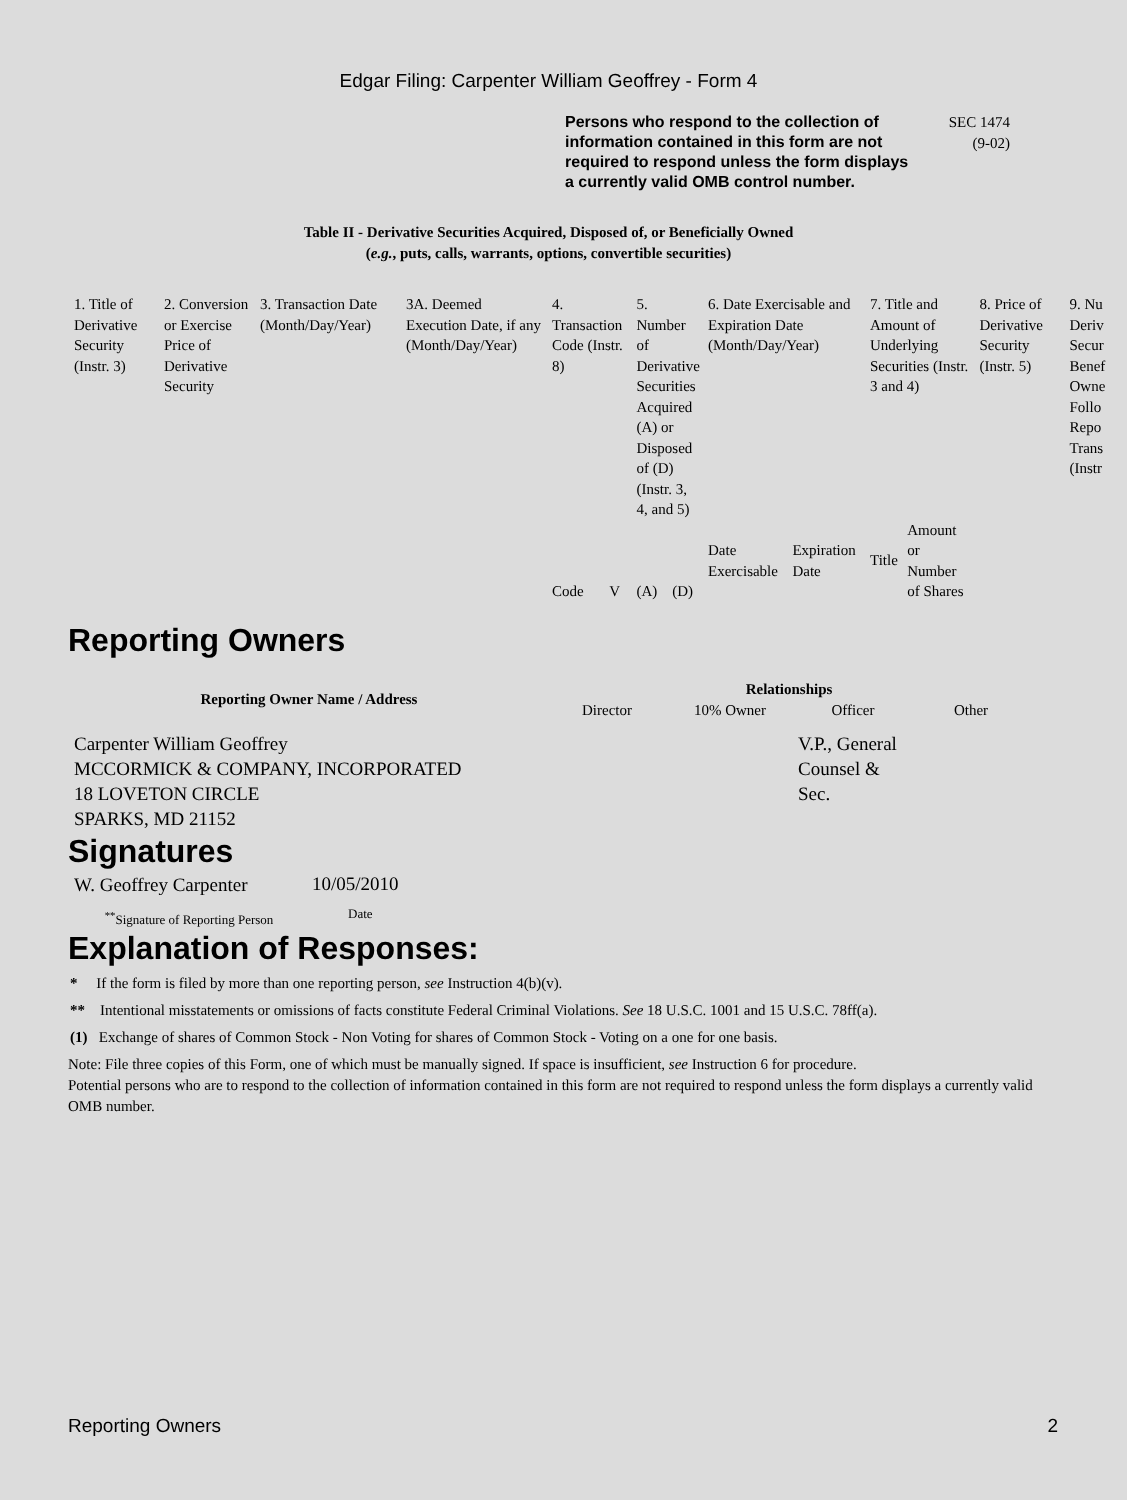Edgar Filing: Carpenter William Geoffrey - Form 4
Persons who respond to the collection of information contained in this form are not required to respond unless the form displays a currently valid OMB control number.
SEC 1474
(9-02)
Table II - Derivative Securities Acquired, Disposed of, or Beneficially Owned
(e.g., puts, calls, warrants, options, convertible securities)
| 1. Title of Derivative Security (Instr. 3) | 2. Conversion or Exercise Price of Derivative Security | 3. Transaction Date (Month/Day/Year) | 3A. Deemed Execution Date, if any (Month/Day/Year) | 4. Transaction Code (Instr. 8) | | 5. Number of Derivative Securities Acquired (A) or Disposed of (D) (Instr. 3, 4, and 5) | | 6. Date Exercisable and Expiration Date (Month/Day/Year) | | 7. Title and Amount of Underlying Securities (Instr. 3 and 4) | | 8. Price of Derivative Security (Instr. 5) | 9. Nu Deriv Secur Benef Owne Follo Repo Trans (Instr |
| | | | | Code | V | (A) | (D) | Date Exercisable | Expiration Date | Title | Amount or Number of Shares | | |
Reporting Owners
| Reporting Owner Name / Address | Relationships | | | |
| --- | --- | --- | --- | --- |
| | Director | 10% Owner | Officer | Other |
| Carpenter William Geoffrey MCCORMICK & COMPANY, INCORPORATED 18 LOVETON CIRCLE SPARKS, MD 21152 | | | V.P., General Counsel & Sec. | |
Signatures
| W. Geoffrey Carpenter | 10/05/2010 |
| <sup>**</sup> Signature of Reporting Person | Date |
Explanation of Responses:
* If the form is filed by more than one reporting person, see Instruction 4(b)(v).
** Intentional misstatements or omissions of facts constitute Federal Criminal Violations. See 18 U.S.C. 1001 and 15 U.S.C. 78ff(a).
(1) Exchange of shares of Common Stock - Non Voting for shares of Common Stock - Voting on a one for one basis.
Note: File three copies of this Form, one of which must be manually signed. If space is insufficient, see Instruction 6 for procedure.
Potential persons who are to respond to the collection of information contained in this form are not required to respond unless the form displays a currently valid OMB number.
Reporting Owners 2